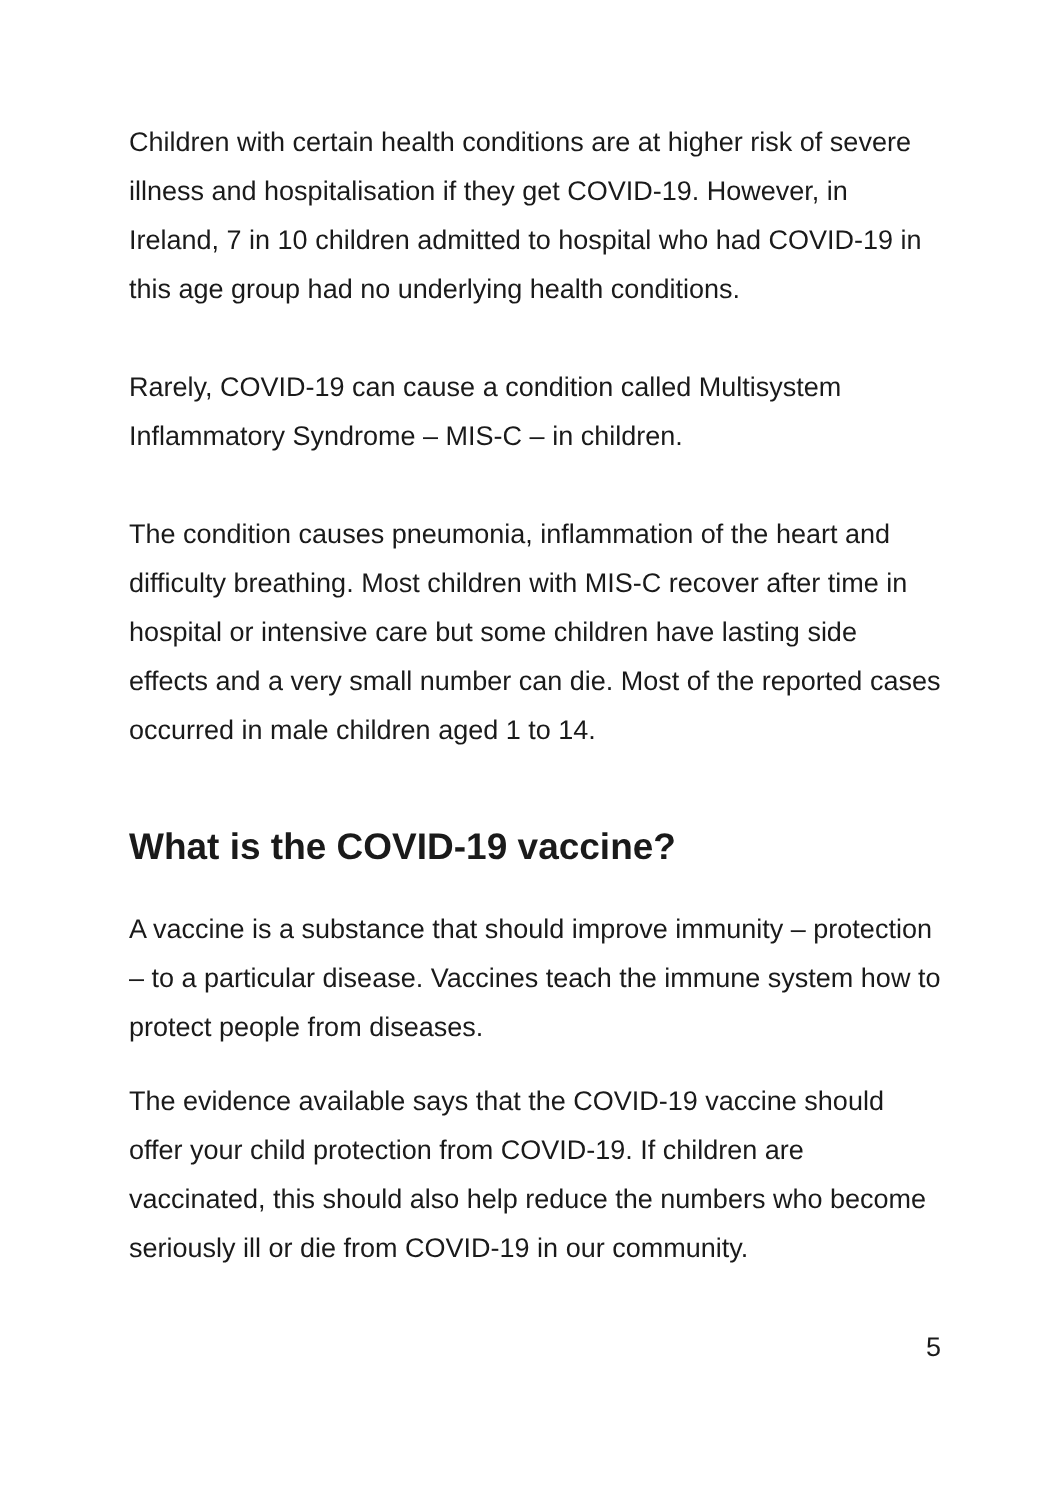Children with certain health conditions are at higher risk of severe illness and hospitalisation if they get COVID-19. However, in Ireland, 7 in 10 children admitted to hospital who had COVID-19 in this age group had no underlying health conditions.
Rarely, COVID-19 can cause a condition called Multisystem Inflammatory Syndrome – MIS-C – in children.
The condition causes pneumonia, inflammation of the heart and difficulty breathing. Most children with MIS-C recover after time in hospital or intensive care but some children have lasting side effects and a very small number can die. Most of the reported cases occurred in male children aged 1 to 14.
What is the COVID-19 vaccine?
A vaccine is a substance that should improve immunity – protection – to a particular disease. Vaccines teach the immune system how to protect people from diseases.
The evidence available says that the COVID-19 vaccine should offer your child protection from COVID-19. If children are vaccinated, this should also help reduce the numbers who become seriously ill or die from COVID-19 in our community.
5